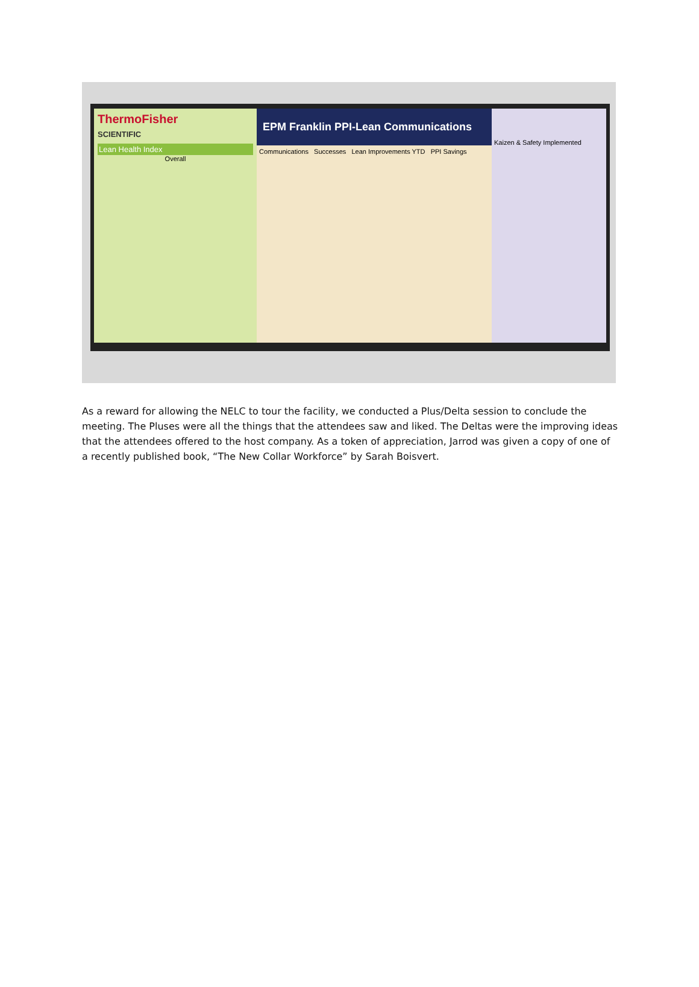ThermoFisher
SCIENTIFIC
Lean Health Index
Overall
EPM Franklin PPI-Lean Communications
Communications Successes Lean Improvements YTD PPI Savings
Kaizen & Safety Implemented
As a reward for allowing the NELC to tour the facility, we conducted a Plus/Delta session to conclude the meeting. The Pluses were all the things that the attendees saw and liked. The Deltas were the improving ideas that the attendees offered to the host company. As a token of appreciation, Jarrod was given a copy of one of a recently published book, “The New Collar Workforce” by Sarah Boisvert.